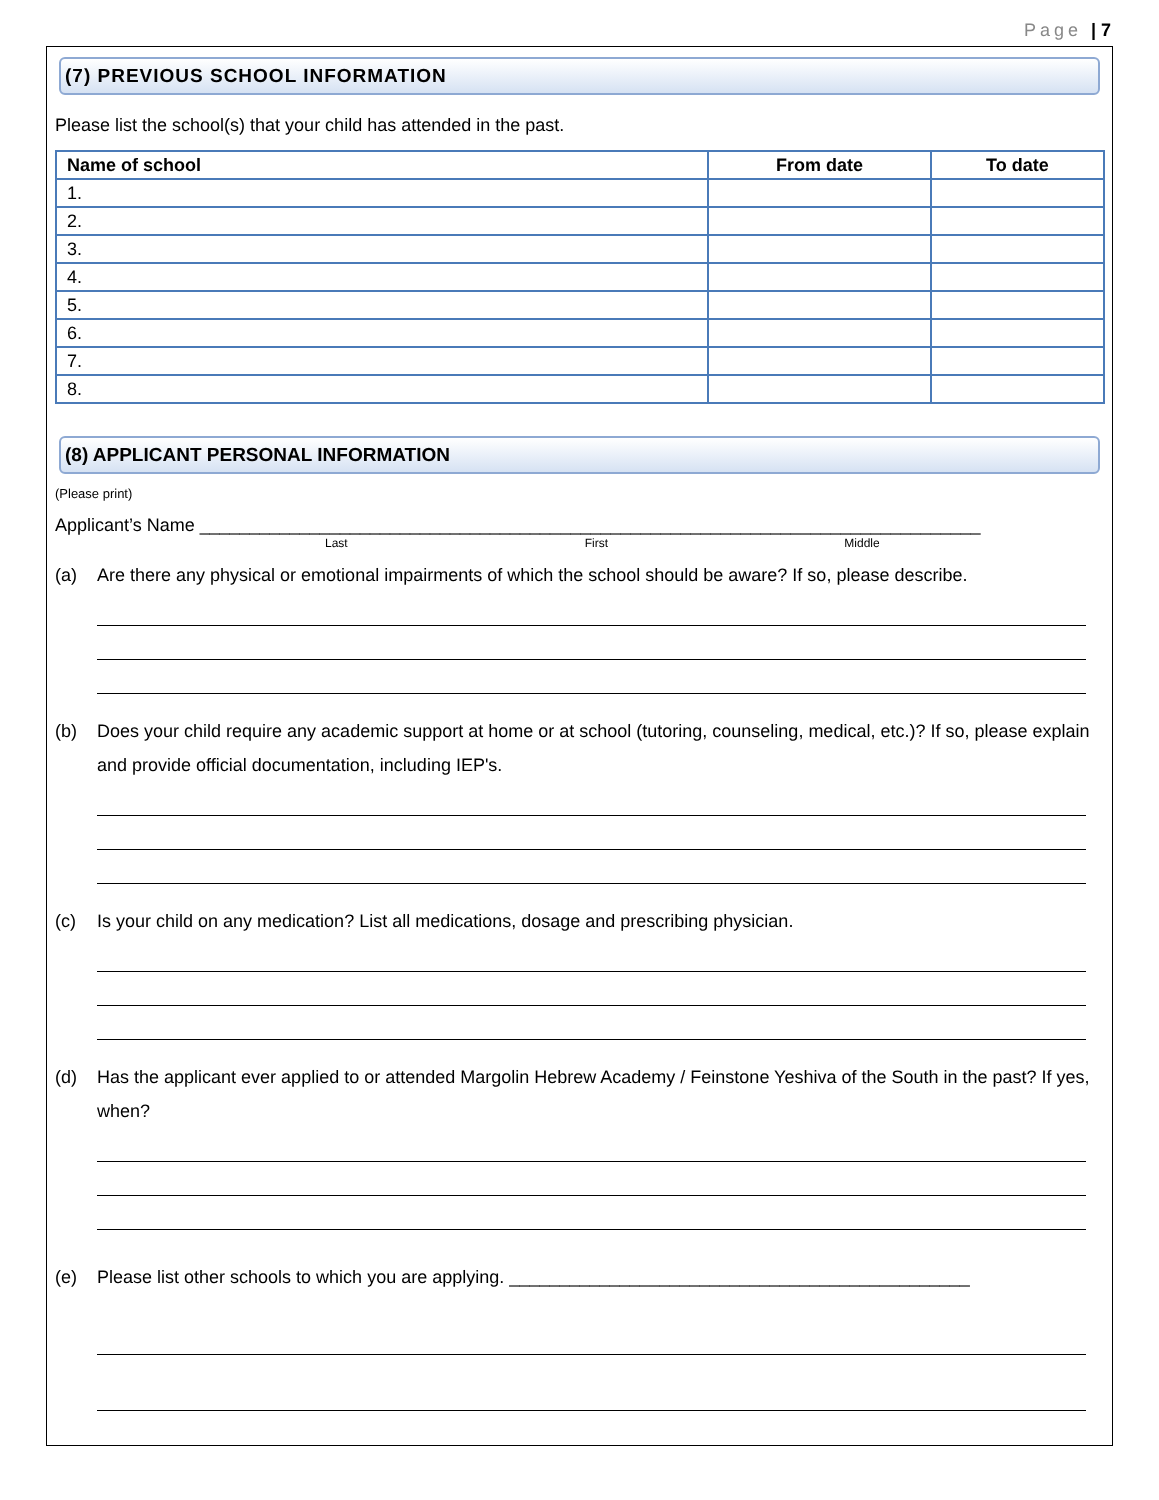Page | 7
(7) PREVIOUS SCHOOL INFORMATION
Please list the school(s) that your child has attended in the past.
| Name of school | From date | To date |
| --- | --- | --- |
| 1. | | |
| 2. | | |
| 3. | | |
| 4. | | |
| 5. | | |
| 6. | | |
| 7. | | |
| 8. | | |
(8) APPLICANT PERSONAL INFORMATION
(Please print)
Applicant’s Name ______________________________________________________________________________
Last First Middle
(a) Are there any physical or emotional impairments of which the school should be aware? If so, please describe.
(b) Does your child require any academic support at home or at school (tutoring, counseling, medical, etc.)? If so, please explain and provide official documentation, including IEP's.
(c) Is your child on any medication? List all medications, dosage and prescribing physician.
(d) Has the applicant ever applied to or attended Margolin Hebrew Academy / Feinstone Yeshiva of the South in the past? If yes, when?
(e) Please list other schools to which you are applying. ______________________________________________